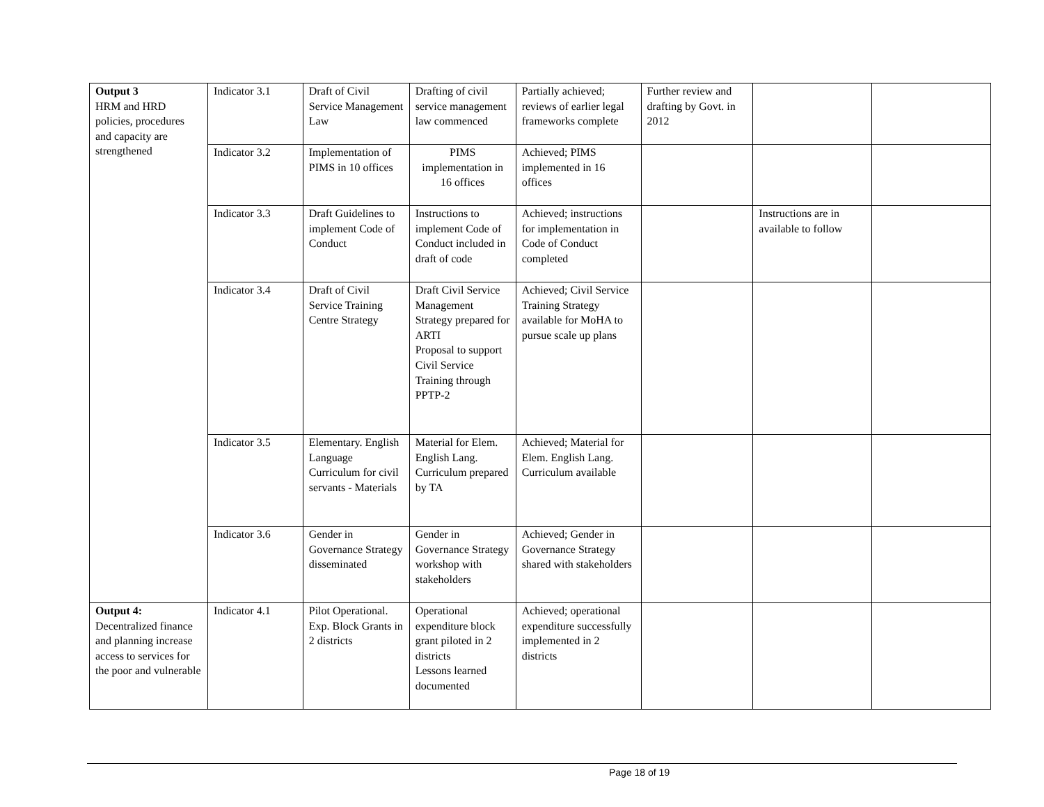| Output 3 HRM and HRD policies, procedures and capacity are strengthened | Indicator 3.1 | Draft of Civil Service Management Law | Drafting of civil service management law commenced | Partially achieved; reviews of earlier legal frameworks complete | Further review and drafting by Govt. in 2012 | | |
| | Indicator 3.2 | Implementation of PIMS in 10 offices | PIMS implementation in 16 offices | Achieved; PIMS implemented in 16 offices | | | |
| | Indicator 3.3 | Draft Guidelines to implement Code of Conduct | Instructions to implement Code of Conduct included in draft of code | Achieved; instructions for implementation in Code of Conduct completed | | Instructions are in available to follow | |
| | Indicator 3.4 | Draft of Civil Service Training Centre Strategy | Draft Civil Service Management Strategy prepared for ARTI Proposal to support Civil Service Training through PPTP-2 | Achieved; Civil Service Training Strategy available for MoHA to pursue scale up plans | | | |
| | Indicator 3.5 | Elementary. English Language Curriculum for civil servants - Materials | Material for Elem. English Lang. Curriculum prepared by TA | Achieved; Material for Elem. English Lang. Curriculum available | | | |
| | Indicator 3.6 | Gender in Governance Strategy disseminated | Gender in Governance Strategy workshop with stakeholders | Achieved; Gender in Governance Strategy shared with stakeholders | | | |
| Output 4: Decentralized finance and planning increase access to services for the poor and vulnerable | Indicator 4.1 | Pilot Operational. Exp. Block Grants in 2 districts | Operational expenditure block grant piloted in 2 districts Lessons learned documented | Achieved; operational expenditure successfully implemented in 2 districts | | | |
Page 18 of 19